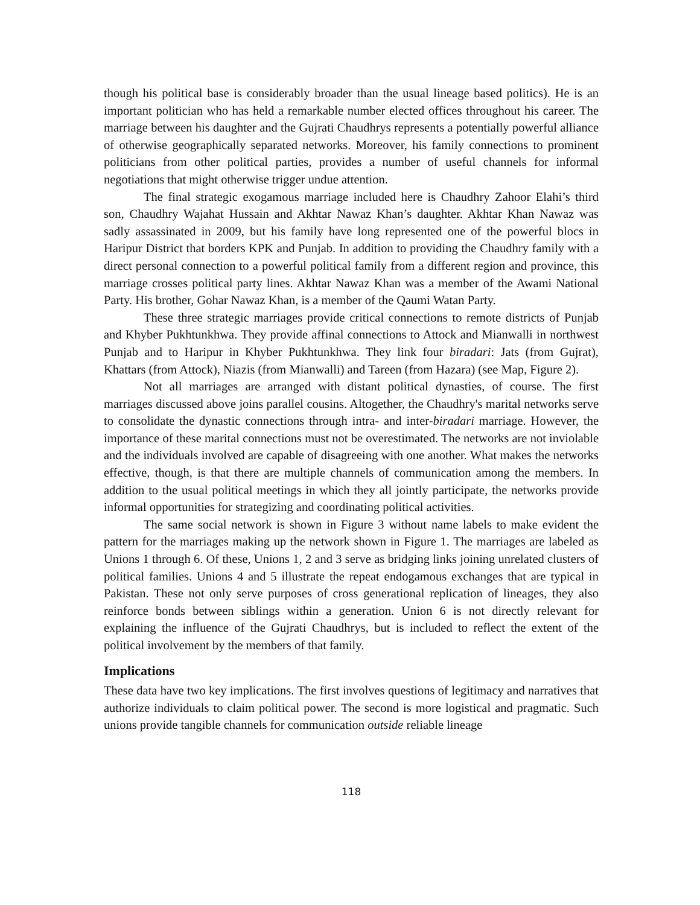though his political base is considerably broader than the usual lineage based politics). He is an important politician who has held a remarkable number elected offices throughout his career. The marriage between his daughter and the Gujrati Chaudhrys represents a potentially powerful alliance of otherwise geographically separated networks. Moreover, his family connections to prominent politicians from other political parties, provides a number of useful channels for informal negotiations that might otherwise trigger undue attention.
The final strategic exogamous marriage included here is Chaudhry Zahoor Elahi’s third son, Chaudhry Wajahat Hussain and Akhtar Nawaz Khan’s daughter. Akhtar Khan Nawaz was sadly assassinated in 2009, but his family have long represented one of the powerful blocs in Haripur District that borders KPK and Punjab. In addition to providing the Chaudhry family with a direct personal connection to a powerful political family from a different region and province, this marriage crosses political party lines. Akhtar Nawaz Khan was a member of the Awami National Party. His brother, Gohar Nawaz Khan, is a member of the Qaumi Watan Party.
These three strategic marriages provide critical connections to remote districts of Punjab and Khyber Pukhtunkhwa. They provide affinal connections to Attock and Mianwalli in northwest Punjab and to Haripur in Khyber Pukhtunkhwa. They link four biradari: Jats (from Gujrat), Khattars (from Attock), Niazis (from Mianwalli) and Tareen (from Hazara) (see Map, Figure 2).
Not all marriages are arranged with distant political dynasties, of course. The first marriages discussed above joins parallel cousins. Altogether, the Chaudhry's marital networks serve to consolidate the dynastic connections through intra- and inter-biradari marriage. However, the importance of these marital connections must not be overestimated. The networks are not inviolable and the individuals involved are capable of disagreeing with one another. What makes the networks effective, though, is that there are multiple channels of communication among the members. In addition to the usual political meetings in which they all jointly participate, the networks provide informal opportunities for strategizing and coordinating political activities.
The same social network is shown in Figure 3 without name labels to make evident the pattern for the marriages making up the network shown in Figure 1. The marriages are labeled as Unions 1 through 6. Of these, Unions 1, 2 and 3 serve as bridging links joining unrelated clusters of political families. Unions 4 and 5 illustrate the repeat endogamous exchanges that are typical in Pakistan. These not only serve purposes of cross generational replication of lineages, they also reinforce bonds between siblings within a generation. Union 6 is not directly relevant for explaining the influence of the Gujrati Chaudhrys, but is included to reflect the extent of the political involvement by the members of that family.
Implications
These data have two key implications. The first involves questions of legitimacy and narratives that authorize individuals to claim political power. The second is more logistical and pragmatic. Such unions provide tangible channels for communication outside reliable lineage
118